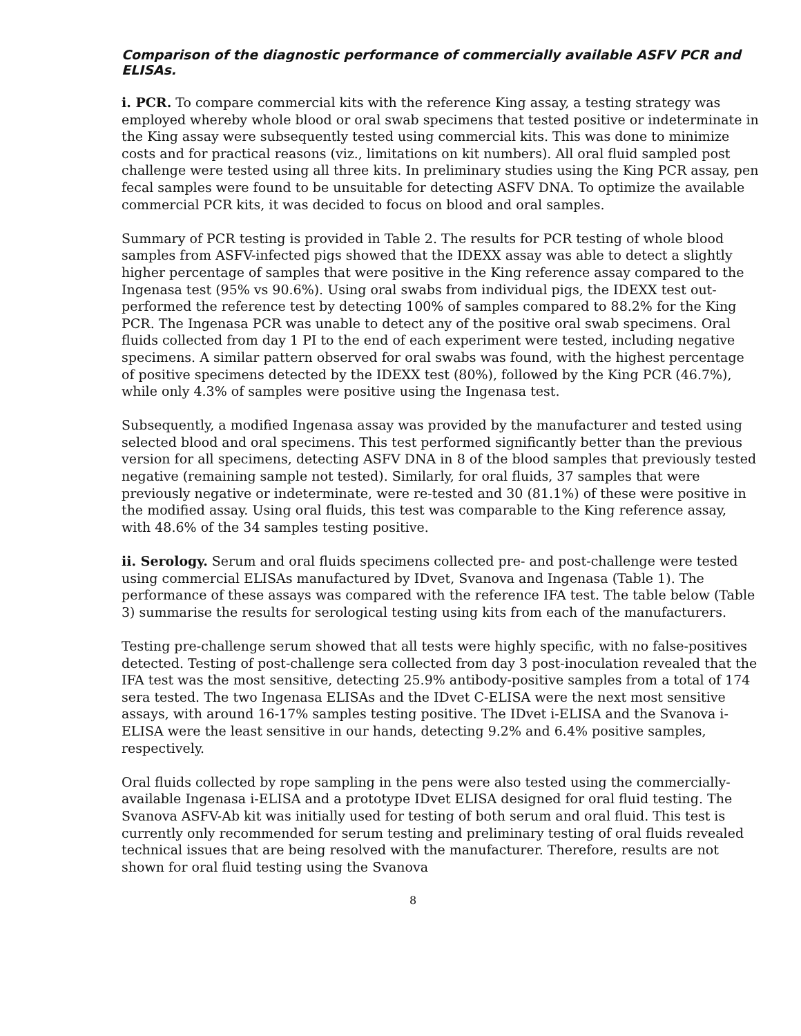Comparison of the diagnostic performance of commercially available ASFV PCR and ELISAs.
i. PCR. To compare commercial kits with the reference King assay, a testing strategy was employed whereby whole blood or oral swab specimens that tested positive or indeterminate in the King assay were subsequently tested using commercial kits. This was done to minimize costs and for practical reasons (viz., limitations on kit numbers). All oral fluid sampled post challenge were tested using all three kits. In preliminary studies using the King PCR assay, pen fecal samples were found to be unsuitable for detecting ASFV DNA. To optimize the available commercial PCR kits, it was decided to focus on blood and oral samples.
Summary of PCR testing is provided in Table 2. The results for PCR testing of whole blood samples from ASFV-infected pigs showed that the IDEXX assay was able to detect a slightly higher percentage of samples that were positive in the King reference assay compared to the Ingenasa test (95% vs 90.6%). Using oral swabs from individual pigs, the IDEXX test out-performed the reference test by detecting 100% of samples compared to 88.2% for the King PCR. The Ingenasa PCR was unable to detect any of the positive oral swab specimens. Oral fluids collected from day 1 PI to the end of each experiment were tested, including negative specimens. A similar pattern observed for oral swabs was found, with the highest percentage of positive specimens detected by the IDEXX test (80%), followed by the King PCR (46.7%), while only 4.3% of samples were positive using the Ingenasa test.
Subsequently, a modified Ingenasa assay was provided by the manufacturer and tested using selected blood and oral specimens. This test performed significantly better than the previous version for all specimens, detecting ASFV DNA in 8 of the blood samples that previously tested negative (remaining sample not tested). Similarly, for oral fluids, 37 samples that were previously negative or indeterminate, were re-tested and 30 (81.1%) of these were positive in the modified assay. Using oral fluids, this test was comparable to the King reference assay, with 48.6% of the 34 samples testing positive.
ii. Serology. Serum and oral fluids specimens collected pre- and post-challenge were tested using commercial ELISAs manufactured by IDvet, Svanova and Ingenasa (Table 1). The performance of these assays was compared with the reference IFA test. The table below (Table 3) summarise the results for serological testing using kits from each of the manufacturers.
Testing pre-challenge serum showed that all tests were highly specific, with no false-positives detected. Testing of post-challenge sera collected from day 3 post-inoculation revealed that the IFA test was the most sensitive, detecting 25.9% antibody-positive samples from a total of 174 sera tested. The two Ingenasa ELISAs and the IDvet C-ELISA were the next most sensitive assays, with around 16-17% samples testing positive. The IDvet i-ELISA and the Svanova i-ELISA were the least sensitive in our hands, detecting 9.2% and 6.4% positive samples, respectively.
Oral fluids collected by rope sampling in the pens were also tested using the commercially-available Ingenasa i-ELISA and a prototype IDvet ELISA designed for oral fluid testing. The Svanova ASFV-Ab kit was initially used for testing of both serum and oral fluid. This test is currently only recommended for serum testing and preliminary testing of oral fluids revealed technical issues that are being resolved with the manufacturer. Therefore, results are not shown for oral fluid testing using the Svanova
8